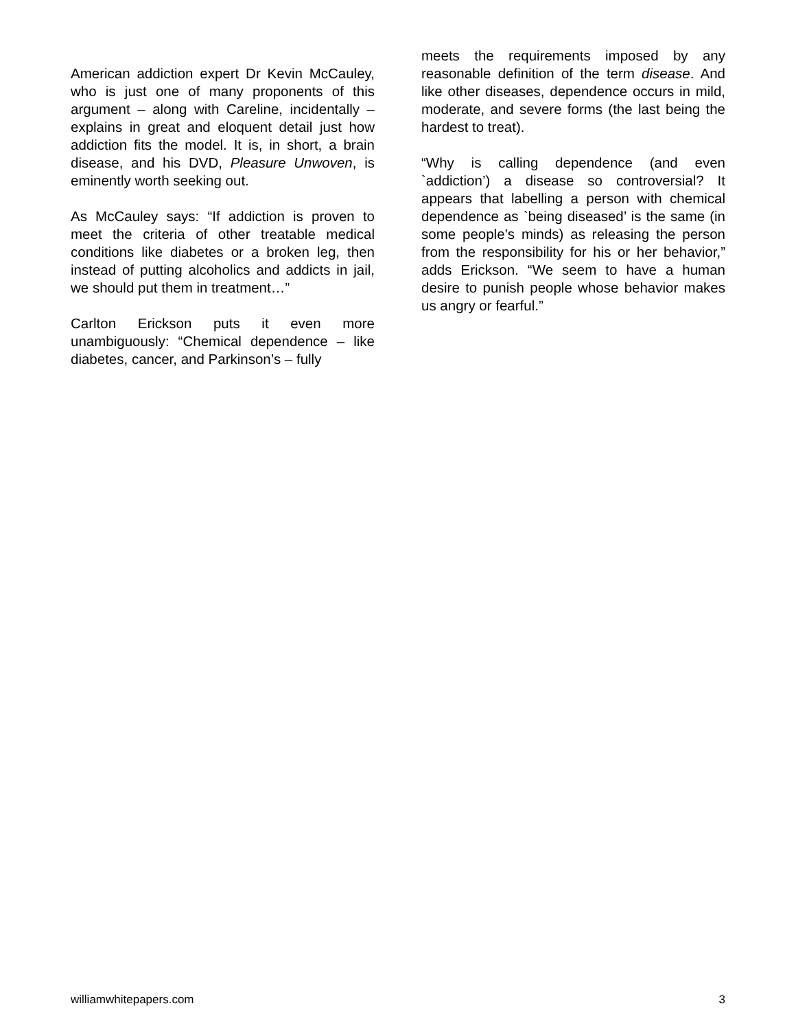American addiction expert Dr Kevin McCauley, who is just one of many proponents of this argument – along with Careline, incidentally – explains in great and eloquent detail just how addiction fits the model. It is, in short, a brain disease, and his DVD, Pleasure Unwoven, is eminently worth seeking out.
As McCauley says: “If addiction is proven to meet the criteria of other treatable medical conditions like diabetes or a broken leg, then instead of putting alcoholics and addicts in jail, we should put them in treatment…”
Carlton Erickson puts it even more unambiguously: “Chemical dependence – like diabetes, cancer, and Parkinson’s – fully
meets the requirements imposed by any reasonable definition of the term disease. And like other diseases, dependence occurs in mild, moderate, and severe forms (the last being the hardest to treat).
“Why is calling dependence (and even `addiction’) a disease so controversial? It appears that labelling a person with chemical dependence as `being diseased’ is the same (in some people’s minds) as releasing the person from the responsibility for his or her behavior,” adds Erickson. “We seem to have a human desire to punish people whose behavior makes us angry or fearful.”
williamwhitepapers.com 3